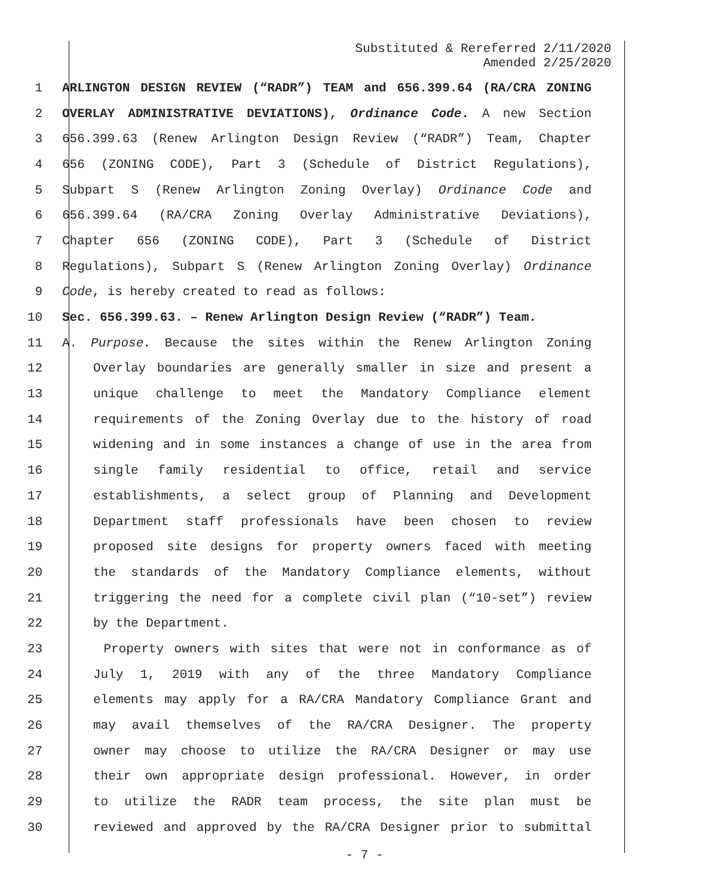Substituted & Rereferred 2/11/2020
Amended 2/25/2020
1 ARLINGTON DESIGN REVIEW (“RADR”) TEAM and 656.399.64 (RA/CRA ZONING
2 OVERLAY ADMINISTRATIVE DEVIATIONS), Ordinance Code. A new Section
3 656.399.63 (Renew Arlington Design Review (“RADR”) Team, Chapter
4 656 (ZONING CODE), Part 3 (Schedule of District Regulations),
5 Subpart S (Renew Arlington Zoning Overlay) Ordinance Code and
6 656.399.64 (RA/CRA Zoning Overlay Administrative Deviations),
7 Chapter 656 (ZONING CODE), Part 3 (Schedule of District
8 Regulations), Subpart S (Renew Arlington Zoning Overlay) Ordinance
9 Code, is hereby created to read as follows:
10 Sec. 656.399.63. – Renew Arlington Design Review (“RADR”) Team.
11 A. Purpose. Because the sites within the Renew Arlington Zoning
12 Overlay boundaries are generally smaller in size and present a
13 unique challenge to meet the Mandatory Compliance element
14 requirements of the Zoning Overlay due to the history of road
15 widening and in some instances a change of use in the area from
16 single family residential to office, retail and service
17 establishments, a select group of Planning and Development
18 Department staff professionals have been chosen to review
19 proposed site designs for property owners faced with meeting
20 the standards of the Mandatory Compliance elements, without
21 triggering the need for a complete civil plan (“10-set”) review
22 by the Department.
23 Property owners with sites that were not in conformance as of
24 July 1, 2019 with any of the three Mandatory Compliance
25 elements may apply for a RA/CRA Mandatory Compliance Grant and
26 may avail themselves of the RA/CRA Designer. The property
27 owner may choose to utilize the RA/CRA Designer or may use
28 their own appropriate design professional. However, in order
29 to utilize the RADR team process, the site plan must be
30 reviewed and approved by the RA/CRA Designer prior to submittal
- 7 -